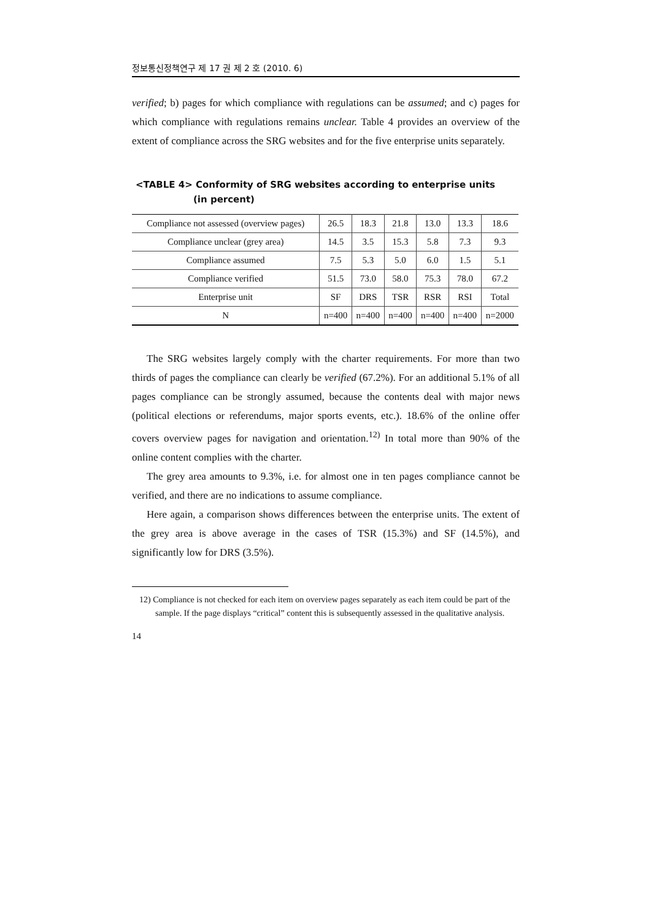정보통신정책연구 제 17 권 제 2 호 (2010. 6)
verified; b) pages for which compliance with regulations can be assumed; and c) pages for which compliance with regulations remains unclear. Table 4 provides an overview of the extent of compliance across the SRG websites and for the five enterprise units separately.
<TABLE 4> Conformity of SRG websites according to enterprise units
(in percent)
| Compliance not assessed (overview pages) | 26.5 | 18.3 | 21.8 | 13.0 | 13.3 | 18.6 |
| Compliance unclear (grey area) | 14.5 | 3.5 | 15.3 | 5.8 | 7.3 | 9.3 |
| Compliance assumed | 7.5 | 5.3 | 5.0 | 6.0 | 1.5 | 5.1 |
| Compliance verified | 51.5 | 73.0 | 58.0 | 75.3 | 78.0 | 67.2 |
| Enterprise unit | SF | DRS | TSR | RSR | RSI | Total |
| N | n=400 | n=400 | n=400 | n=400 | n=400 | n=2000 |
The SRG websites largely comply with the charter requirements. For more than two thirds of pages the compliance can clearly be verified (67.2%). For an additional 5.1% of all pages compliance can be strongly assumed, because the contents deal with major news (political elections or referendums, major sports events, etc.). 18.6% of the online offer covers overview pages for navigation and orientation.<sup>12)</sup> In total more than 90% of the online content complies with the charter.
The grey area amounts to 9.3%, i.e. for almost one in ten pages compliance cannot be verified, and there are no indications to assume compliance.
Here again, a comparison shows differences between the enterprise units. The extent of the grey area is above average in the cases of TSR (15.3%) and SF (14.5%), and significantly low for DRS (3.5%).
12) Compliance is not checked for each item on overview pages separately as each item could be part of the sample. If the page displays “critical” content this is subsequently assessed in the qualitative analysis.
14